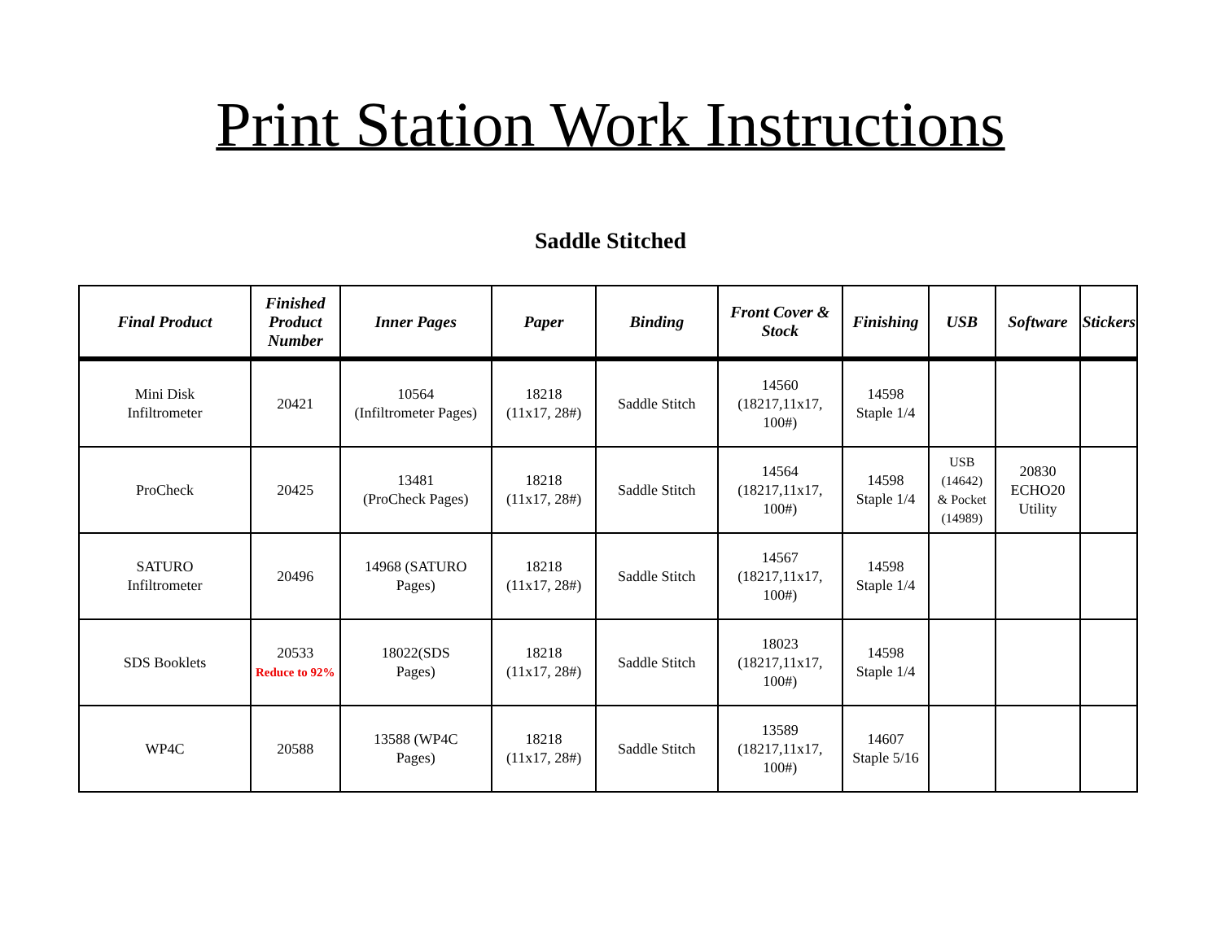Print Station Work Instructions
Saddle Stitched
| Final Product | Finished Product Number | Inner Pages | Paper | Binding | Front Cover & Stock | Finishing | USB | Software | Stickers |
| --- | --- | --- | --- | --- | --- | --- | --- | --- | --- |
| Mini Disk Infiltrometer | 20421 | 10564 (Infiltrometer Pages) | 18218 (11x17, 28#) | Saddle Stitch | 14560 (18217,11x17, 100#) | 14598 Staple 1/4 | | | |
| ProCheck | 20425 | 13481 (ProCheck Pages) | 18218 (11x17, 28#) | Saddle Stitch | 14564 (18217,11x17, 100#) | 14598 Staple 1/4 | USB (14642) & Pocket (14989) | 20830 ECHO20 Utility | |
| SATURO Infiltrometer | 20496 | 14968 (SATURO Pages) | 18218 (11x17, 28#) | Saddle Stitch | 14567 (18217,11x17, 100#) | 14598 Staple 1/4 | | | |
| SDS Booklets | 20533 Reduce to 92% | 18022(SDS Pages) | 18218 (11x17, 28#) | Saddle Stitch | 18023 (18217,11x17, 100#) | 14598 Staple 1/4 | | | |
| WP4C | 20588 | 13588 (WP4C Pages) | 18218 (11x17, 28#) | Saddle Stitch | 13589 (18217,11x17, 100#) | 14607 Staple 5/16 | | | |